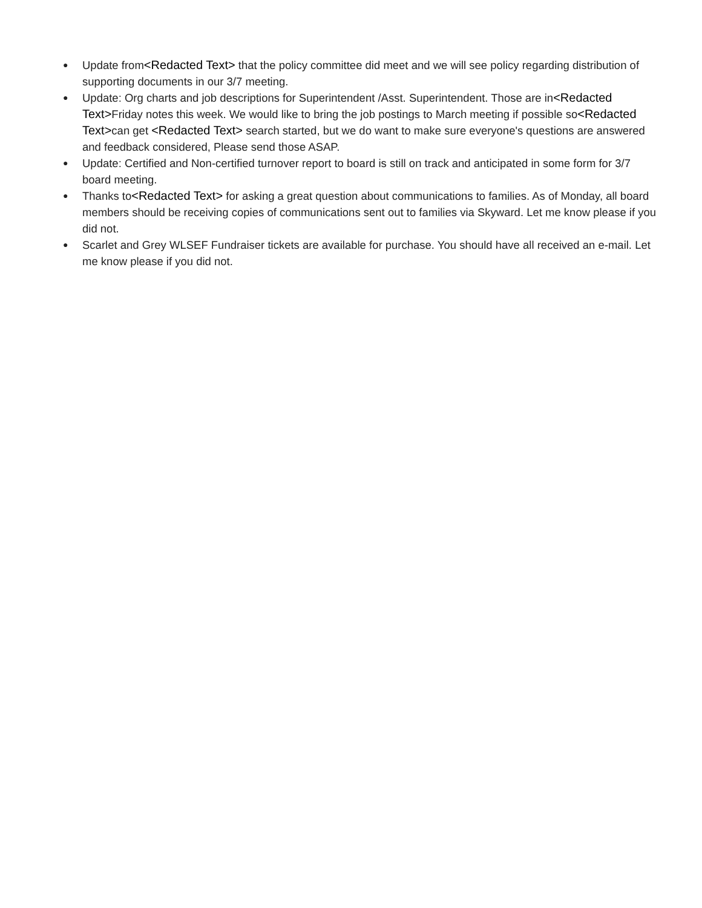● Update from<Redacted Text> that the policy committee did meet and we will see policy regarding distribution of supporting documents in our 3/7 meeting.
● Update: Org charts and job descriptions for Superintendent /Asst. Superintendent. Those are in<Redacted Text>Friday notes this week. We would like to bring the job postings to March meeting if possible so<Redacted Text>can get <Redacted Text> search started, but we do want to make sure everyone's questions are answered and feedback considered, Please send those ASAP.
● Update: Certified and Non-certified turnover report to board is still on track and anticipated in some form for 3/7 board meeting.
● Thanks to<Redacted Text> for asking a great question about communications to families. As of Monday, all board members should be receiving copies of communications sent out to families via Skyward. Let me know please if you did not.
● Scarlet and Grey WLSEF Fundraiser tickets are available for purchase. You should have all received an e-mail. Let me know please if you did not.